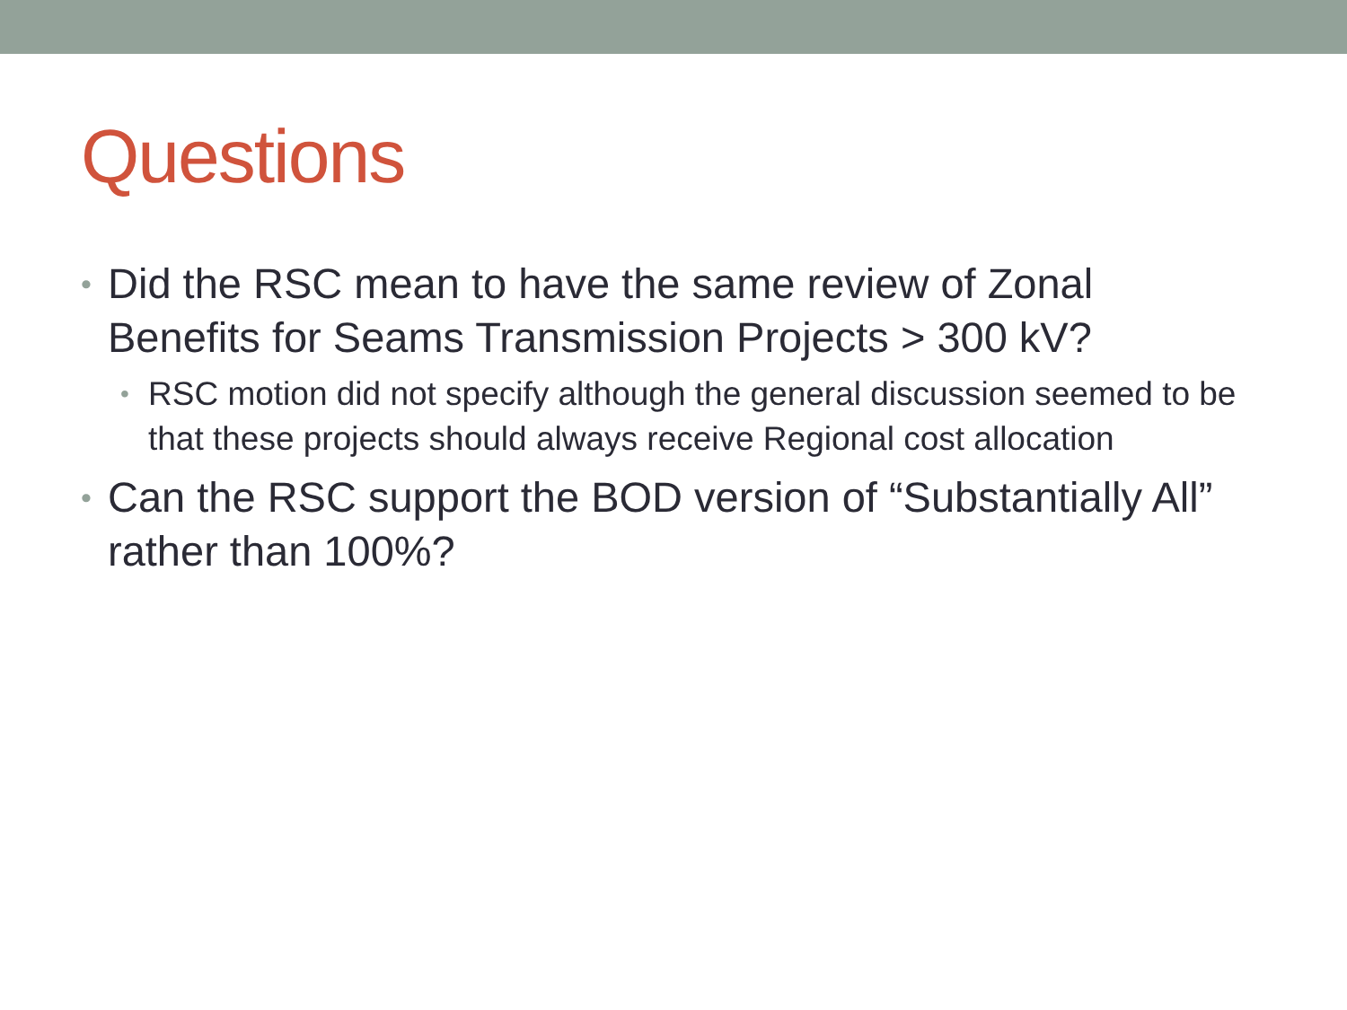Questions
• Did the RSC mean to have the same review of Zonal Benefits for Seams Transmission Projects > 300 kV?
• RSC motion did not specify although the general discussion seemed to be that these projects should always receive Regional cost allocation
• Can the RSC support the BOD version of “Substantially All” rather than 100%?